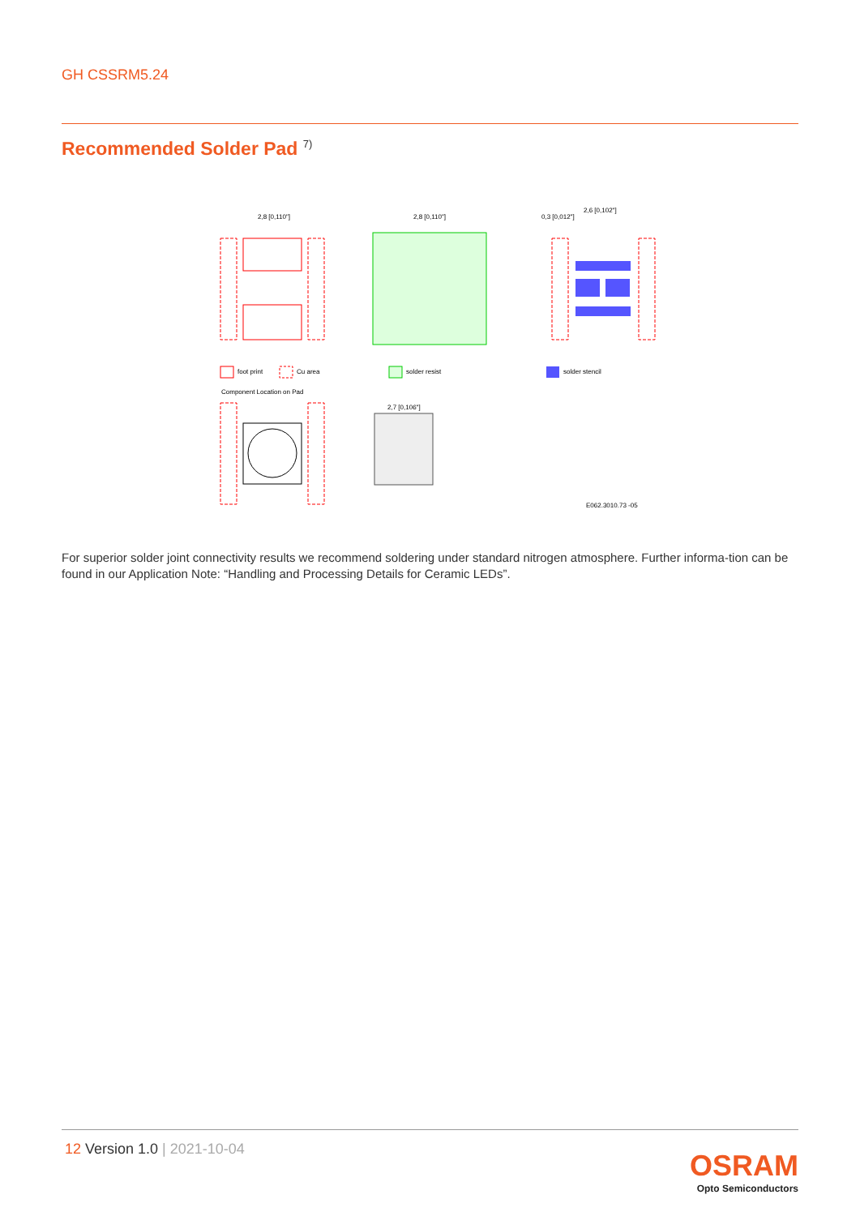GH CSSRM5.24
Recommended Solder Pad <sup>7)</sup>
2,8 [0,110"]
2,8 [0,110"]
2,6 [0,102"]
0,3 [0,012"]
foot print
Cu area
solder resist
solder stencil
Component Location on Pad
2,7 [0,106"]
E062.3010.73 -05
For superior solder joint connectivity results we recommend soldering under standard nitrogen atmosphere. Further informa-tion can be found in our Application Note: “Handling and Processing Details for Ceramic LEDs”.
12 Version 1.0 | 2021-10-04
OSRAM
Opto Semiconductors